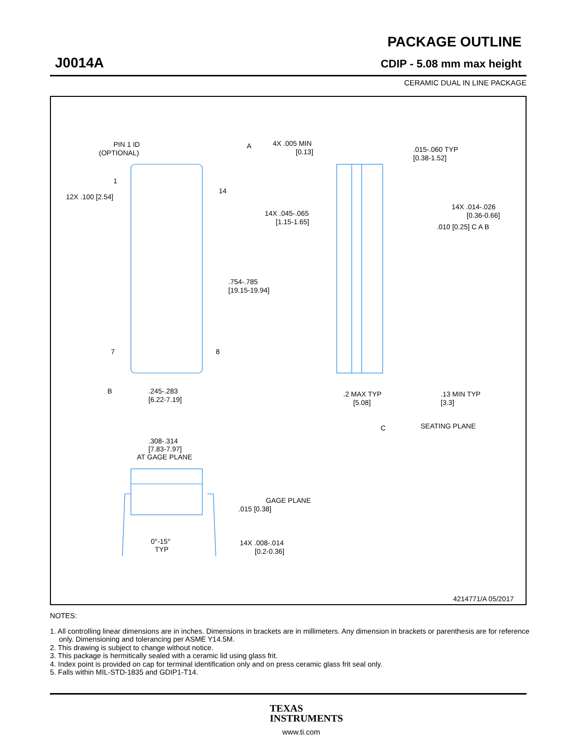J0014A
PACKAGE OUTLINE
CDIP - 5.08 mm max height
CERAMIC DUAL IN LINE PACKAGE
PIN 1 ID
(OPTIONAL)
A
4X .005 MIN
[0.13]
.015-.060 TYP
[0.38-1.52]
12X .100 [2.54]
1
14
14X .045-.065
[1.15-1.65]
14X .014-.026
[0.36-0.66]
.010 [0.25] C A B
.754-.785
[19.15-19.94]
7
8
B
.245-.283
[6.22-7.19]
.2 MAX TYP
[5.08]
.13 MIN TYP
[3.3]
C
SEATING PLANE
.308-.314
[7.83-7.97]
AT GAGE PLANE
.015 [0.38]
GAGE PLANE
0°-15°
TYP
14X .008-.014
[0.2-0.36]
4214771/A 05/2017
NOTES:
1. All controlling linear dimensions are in inches. Dimensions in brackets are in millimeters. Any dimension in brackets or parenthesis are for reference only. Dimensioning and tolerancing per ASME Y14.5M.
2. This drawing is subject to change without notice.
3. This package is hermitically sealed with a ceramic lid using glass frit.
4. Index point is provided on cap for terminal identification only and on press ceramic glass frit seal only.
5. Falls within MIL-STD-1835 and GDIP1-T14.
TEXAS
INSTRUMENTS
www.ti.com